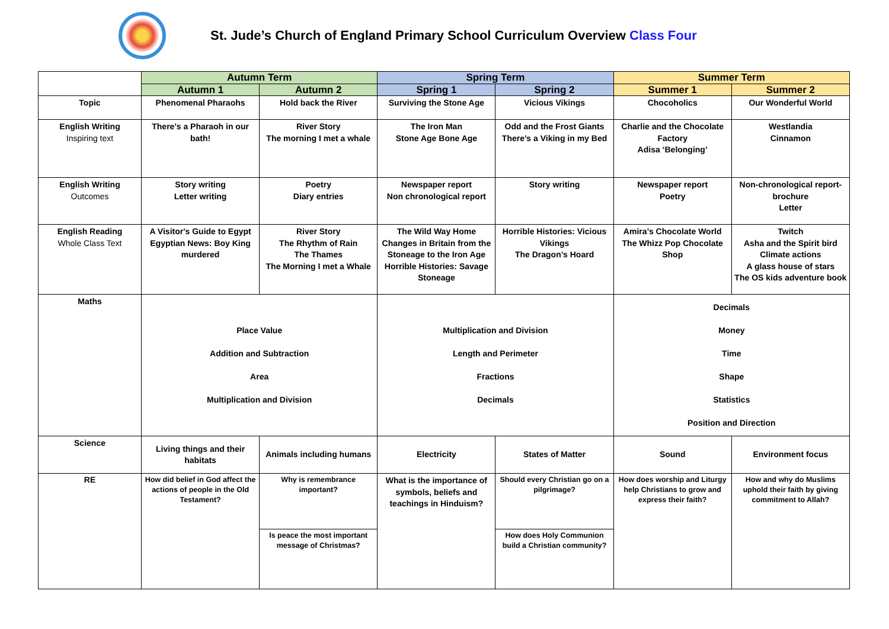St. Jude’s Church of England Primary School Curriculum Overview Class Four
| | Autumn Term | | Spring Term | | Summer Term | |
| --- | --- | --- | --- | --- | --- | --- |
| | Autumn 1 | Autumn 2 | Spring 1 | Spring 2 | Summer 1 | Summer 2 |
| Topic | Phenomenal Pharaohs | Hold back the River | Surviving the Stone Age | Vicious Vikings | Chocoholics | Our Wonderful World |
| English Writing Inspiring text | There’s a Pharaoh in our bath! | River Story The morning I met a whale | The Iron Man Stone Age Bone Age | Odd and the Frost Giants There’s a Viking in my Bed | Charlie and the Chocolate Factory Adisa ‘Belonging’ | Westlandia Cinnamon |
| English Writing Outcomes | Story writing Letter writing | Poetry Diary entries | Newspaper report Non chronological report | Story writing | Newspaper report Poetry | Non-chronological report-brochure Letter |
| English Reading Whole Class Text | A Visitor's Guide to Egypt Egyptian News: Boy King murdered | River Story The Rhythm of Rain The Thames The Morning I met a Whale | The Wild Way Home Changes in Britain from the Stoneage to the Iron Age Horrible Histories: Savage Stoneage | Horrible Histories: Vicious Vikings The Dragon’s Hoard | Amira’s Chocolate World The Whizz Pop Chocolate Shop | Twitch Asha and the Spirit bird Climate actions A glass house of stars The OS kids adventure book |
| Maths | Place Value Addition and Subtraction Area Multiplication and Division | | Multiplication and Division Length and Perimeter Fractions Decimals | | Decimals Money Time Shape Statistics Position and Direction | |
| Science | Living things and their habitats | Animals including humans | Electricity | States of Matter | Sound | Environment focus |
| RE | How did belief in God affect the actions of people in the Old Testament? | Why is remembrance important? | What is the importance of symbols, beliefs and teachings in Hinduism? | Should every Christian go on a pilgrimage? | How does worship and Liturgy help Christians to grow and express their faith? | How and why do Muslims uphold their faith by giving commitment to Allah? |
| | | Is peace the most important message of Christmas? | | How does Holy Communion build a Christian community? | | |